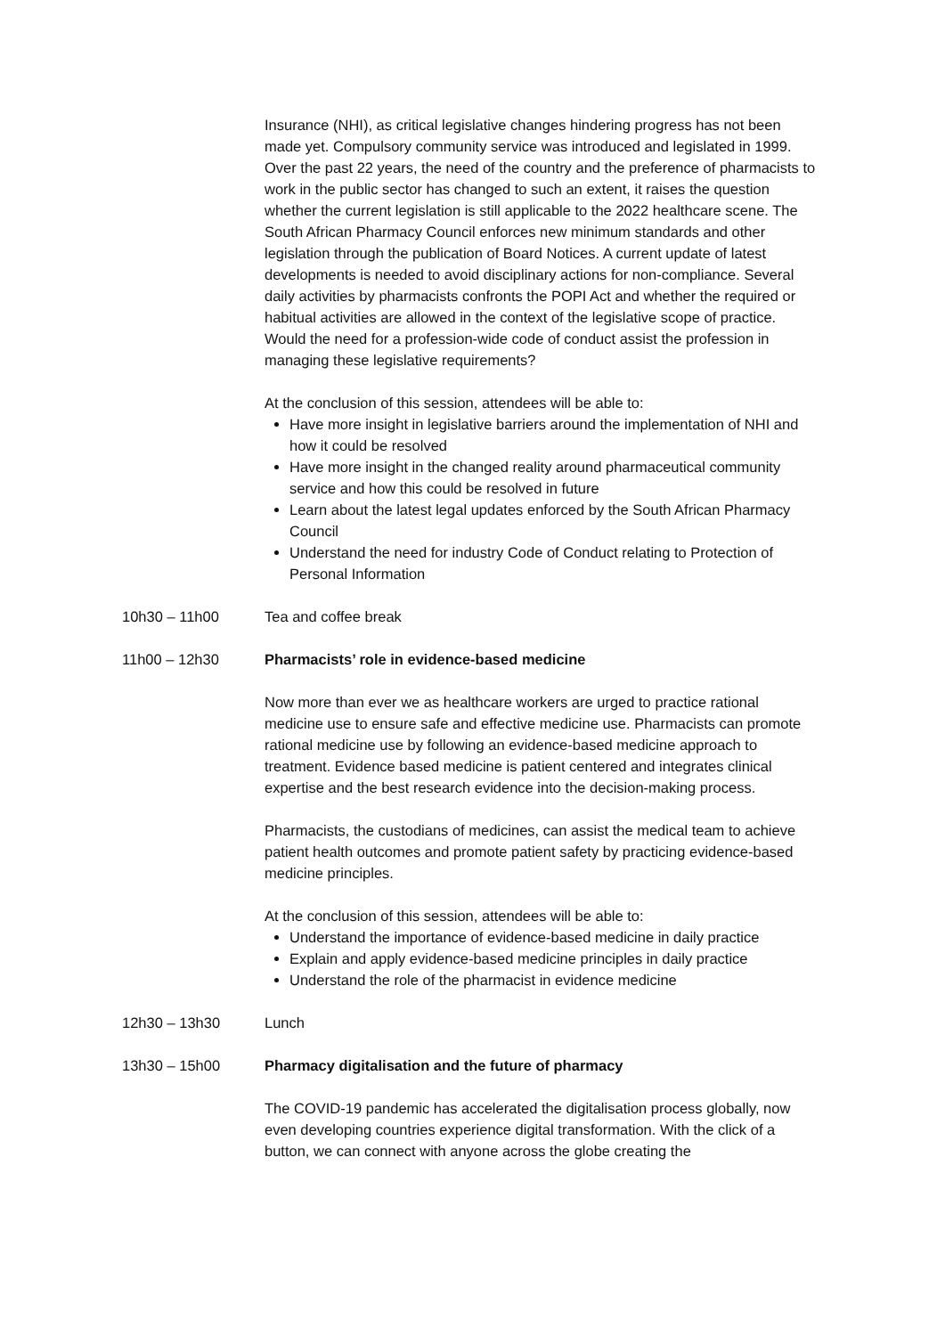Insurance (NHI), as critical legislative changes hindering progress has not been made yet. Compulsory community service was introduced and legislated in 1999. Over the past 22 years, the need of the country and the preference of pharmacists to work in the public sector has changed to such an extent, it raises the question whether the current legislation is still applicable to the 2022 healthcare scene. The South African Pharmacy Council enforces new minimum standards and other legislation through the publication of Board Notices. A current update of latest developments is needed to avoid disciplinary actions for non-compliance. Several daily activities by pharmacists confronts the POPI Act and whether the required or habitual activities are allowed in the context of the legislative scope of practice. Would the need for a profession-wide code of conduct assist the profession in managing these legislative requirements?
At the conclusion of this session, attendees will be able to:
Have more insight in legislative barriers around the implementation of NHI and how it could be resolved
Have more insight in the changed reality around pharmaceutical community service and how this could be resolved in future
Learn about the latest legal updates enforced by the South African Pharmacy Council
Understand the need for industry Code of Conduct relating to Protection of Personal Information
10h30 – 11h00 Tea and coffee break
11h00 – 12h30 Pharmacists’ role in evidence-based medicine
Now more than ever we as healthcare workers are urged to practice rational medicine use to ensure safe and effective medicine use. Pharmacists can promote rational medicine use by following an evidence-based medicine approach to treatment. Evidence based medicine is patient centered and integrates clinical expertise and the best research evidence into the decision-making process.
Pharmacists, the custodians of medicines, can assist the medical team to achieve patient health outcomes and promote patient safety by practicing evidence-based medicine principles.
At the conclusion of this session, attendees will be able to:
Understand the importance of evidence-based medicine in daily practice
Explain and apply evidence-based medicine principles in daily practice
Understand the role of the pharmacist in evidence medicine
12h30 – 13h30 Lunch
13h30 – 15h00 Pharmacy digitalisation and the future of pharmacy
The COVID-19 pandemic has accelerated the digitalisation process globally, now even developing countries experience digital transformation. With the click of a button, we can connect with anyone across the globe creating the